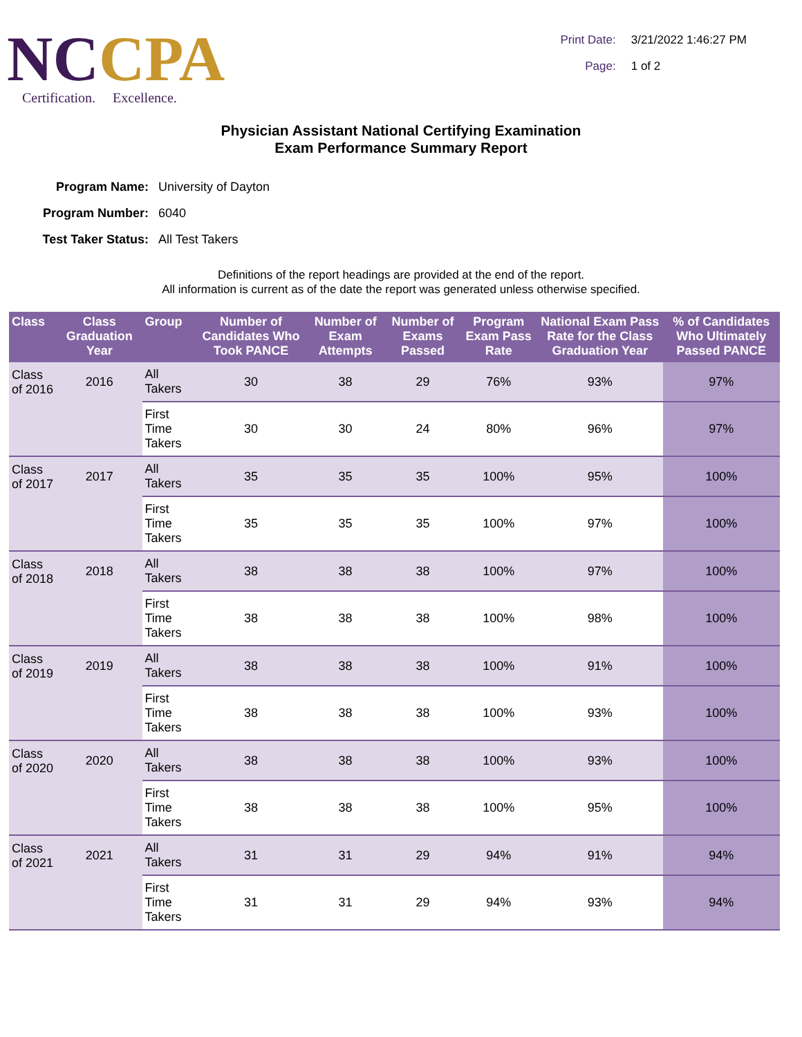NC CPA
Certification. Excellence.
Print Date: 3/21/2022 1:46:27 PM
Page: 1 of 2
Physician Assistant National Certifying Examination
Exam Performance Summary Report
Program Name: University of Dayton
Program Number: 6040
Test Taker Status: All Test Takers
Definitions of the report headings are provided at the end of the report.
All information is current as of the date the report was generated unless otherwise specified.
| Class | Class Graduation Year | Group | Number of Candidates Who Took PANCE | Number of Exam Attempts | Number of Exams Passed | Program Exam Pass Rate | National Exam Pass Rate for the Class Graduation Year | % of Candidates Who Ultimately Passed PANCE |
| --- | --- | --- | --- | --- | --- | --- | --- | --- |
| Class of 2016 | 2016 | All Takers | 30 | 38 | 29 | 76% | 93% | 97% |
| | | First Time Takers | 30 | 30 | 24 | 80% | 96% | 97% |
| Class of 2017 | 2017 | All Takers | 35 | 35 | 35 | 100% | 95% | 100% |
| | | First Time Takers | 35 | 35 | 35 | 100% | 97% | 100% |
| Class of 2018 | 2018 | All Takers | 38 | 38 | 38 | 100% | 97% | 100% |
| | | First Time Takers | 38 | 38 | 38 | 100% | 98% | 100% |
| Class of 2019 | 2019 | All Takers | 38 | 38 | 38 | 100% | 91% | 100% |
| | | First Time Takers | 38 | 38 | 38 | 100% | 93% | 100% |
| Class of 2020 | 2020 | All Takers | 38 | 38 | 38 | 100% | 93% | 100% |
| | | First Time Takers | 38 | 38 | 38 | 100% | 95% | 100% |
| Class of 2021 | 2021 | All Takers | 31 | 31 | 29 | 94% | 91% | 94% |
| | | First Time Takers | 31 | 31 | 29 | 94% | 93% | 94% |